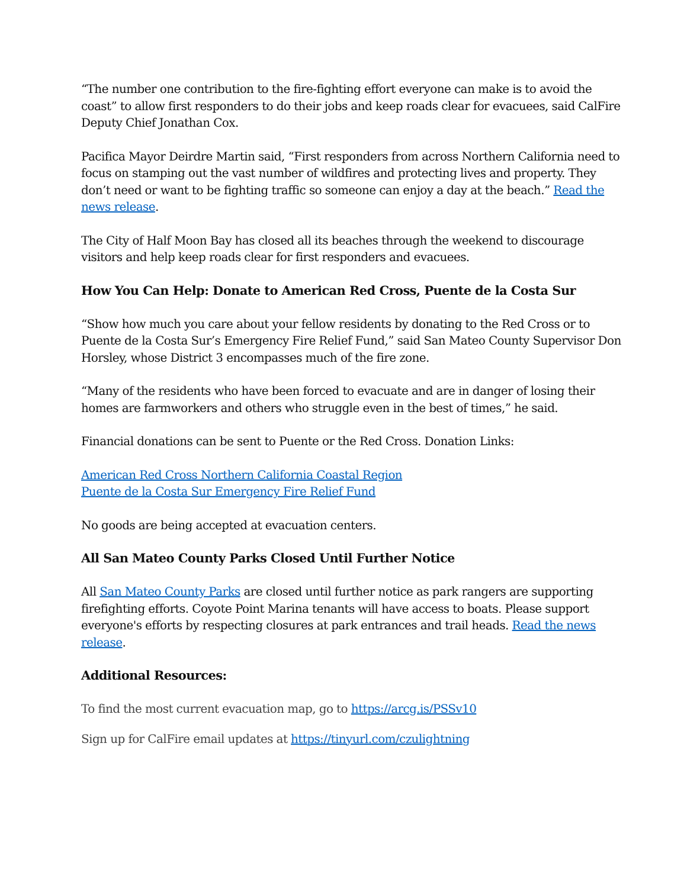“The number one contribution to the fire-fighting effort everyone can make is to avoid the coast” to allow first responders to do their jobs and keep roads clear for evacuees, said CalFire Deputy Chief Jonathan Cox.
Pacifica Mayor Deirdre Martin said, “First responders from across Northern California need to focus on stamping out the vast number of wildfires and protecting lives and property. They don’t need or want to be fighting traffic so someone can enjoy a day at the beach.” Read the news release.
The City of Half Moon Bay has closed all its beaches through the weekend to discourage visitors and help keep roads clear for first responders and evacuees.
How You Can Help: Donate to American Red Cross, Puente de la Costa Sur
“Show how much you care about your fellow residents by donating to the Red Cross or to Puente de la Costa Sur’s Emergency Fire Relief Fund,” said San Mateo County Supervisor Don Horsley, whose District 3 encompasses much of the fire zone.
“Many of the residents who have been forced to evacuate and are in danger of losing their homes are farmworkers and others who struggle even in the best of times,” he said.
Financial donations can be sent to Puente or the Red Cross. Donation Links:
American Red Cross Northern California Coastal Region
Puente de la Costa Sur Emergency Fire Relief Fund
No goods are being accepted at evacuation centers.
All San Mateo County Parks Closed Until Further Notice
All San Mateo County Parks are closed until further notice as park rangers are supporting firefighting efforts. Coyote Point Marina tenants will have access to boats. Please support everyone's efforts by respecting closures at park entrances and trail heads. Read the news release.
Additional Resources:
To find the most current evacuation map, go to https://arcg.is/PSSv10
Sign up for CalFire email updates at https://tinyurl.com/czulightning